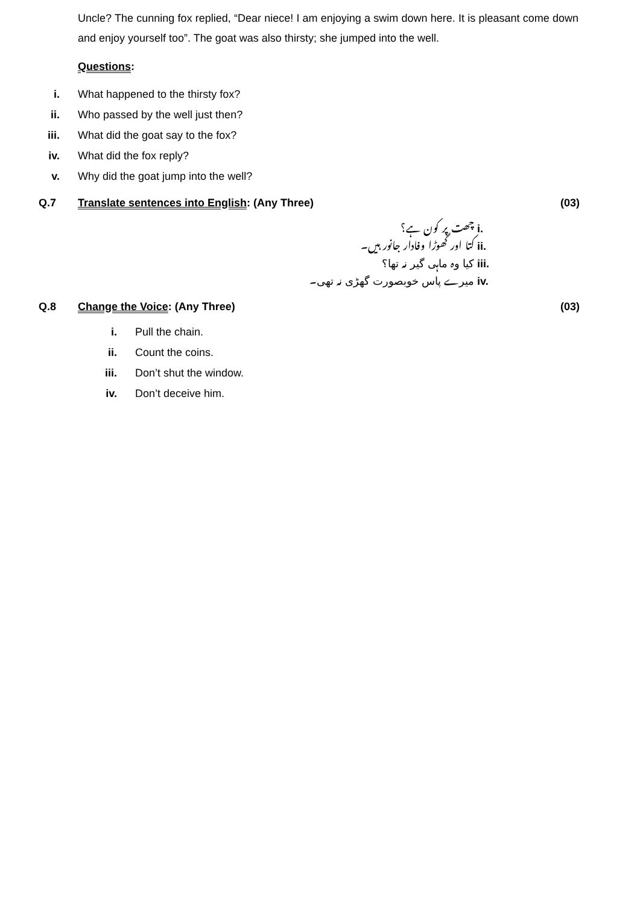Uncle? The cunning fox replied, “Dear niece! I am enjoying a swim down here. It is pleasant come down and enjoy yourself too”. The goat was also thirsty; she jumped into the well.
Questions:
i. What happened to the thirsty fox?
ii. Who passed by the well just then?
iii. What did the goat say to the fox?
iv. What did the fox reply?
v. Why did the goat jump into the well?
Q.7 Translate sentences into English: (Any Three) (03)
i. چھت پر کون ہے؟
ii. کتا اور گھوڑا وفادار جانور ہیں۔
iii. کیا وہ ماہی گیر نہ تھا؟
iv. میرے پاس خوبصورت گھڑی نہ تھی۔
Q.8 Change the Voice: (Any Three) (03)
i. Pull the chain.
ii. Count the coins.
iii. Don’t shut the window.
iv. Don’t deceive him.